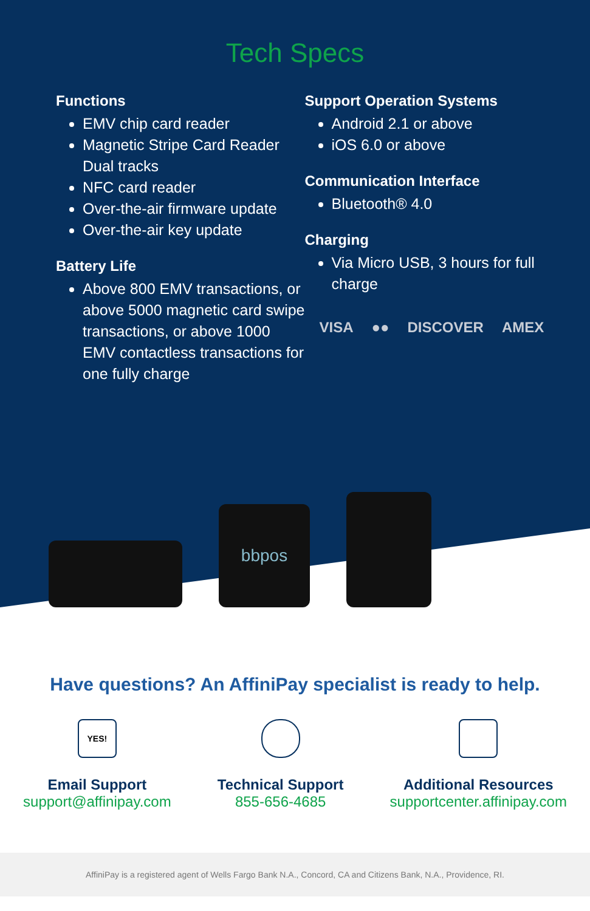Tech Specs
Functions
EMV chip card reader
Magnetic Stripe Card Reader Dual tracks
NFC card reader
Over-the-air firmware update
Over-the-air key update
Battery Life
Above 800 EMV transactions, or above 5000 magnetic card swipe transactions, or above 1000 EMV contactless transactions for one fully charge
Support Operation Systems
Android 2.1 or above
iOS 6.0 or above
Communication Interface
Bluetooth® 4.0
Charging
Via Micro USB, 3 hours for full charge
VISA ●● DISCOVER AMEX
bbpos
Have questions? An AffiniPay specialist is ready to help.
YES!
Email Support
support@affinipay.com
Technical Support
855-656-4685
Additional Resources
supportcenter.affinipay.com
AffiniPay is a registered agent of Wells Fargo Bank N.A., Concord, CA and Citizens Bank, N.A., Providence, RI.